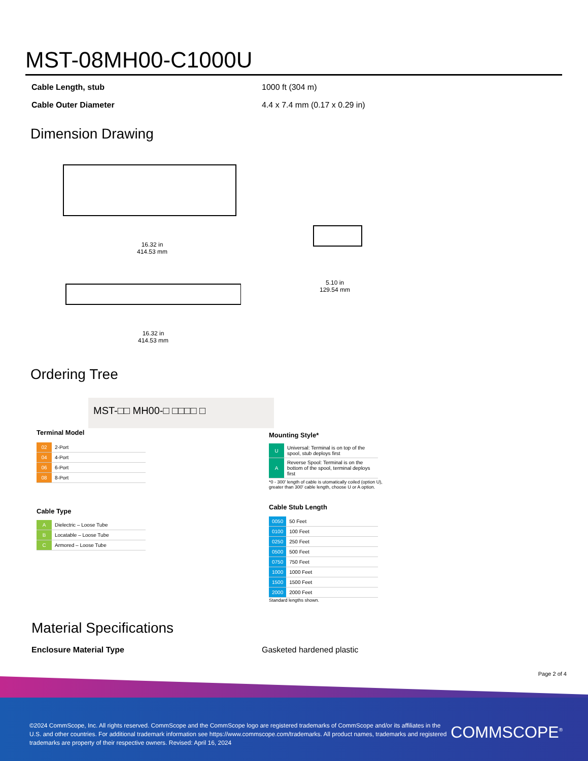MST-08MH00-C1000U
Cable Length, stub 1000 ft (304 m)
Cable Outer Diameter 4.4 x 7.4 mm (0.17 x 0.29 in)
Dimension Drawing
16.32 in
414.53 mm
5.10 in
129.54 mm
16.32 in
414.53 mm
Ordering Tree
MST-□□ MH00-□ □□□□ □
Terminal Model
| 02 | 2-Port |
| 04 | 4-Port |
| 06 | 6-Port |
| 08 | 8-Port |
Cable Type
| A | Dielectric – Loose Tube |
| B | Locatable – Loose Tube |
| C | Armored – Loose Tube |
Mounting Style*
| U | Universal: Terminal is on top of the spool, stub deploys first |
| A | Reverse Spool: Terminal is on the bottom of the spool, terminal deploys first |
*0 - 300' length of cable is utomatically coiled (option U), greater than 300' cable length, choose U or A option.
Cable Stub Length
| 0050 | 50 Feet |
| 0100 | 100 Feet |
| 0250 | 250 Feet |
| 0500 | 500 Feet |
| 0750 | 750 Feet |
| 1000 | 1000 Feet |
| 1500 | 1500 Feet |
| 2000 | 2000 Feet |
Standard lengths shown.
Material Specifications
Enclosure Material Type Gasketed hardened plastic
Page 2 of 4
©2024 CommScope, Inc. All rights reserved. CommScope and the CommScope logo are registered trademarks of CommScope and/or its affiliates in the U.S. and other countries. For additional trademark information see https://www.commscope.com/trademarks. All product names, trademarks and registered trademarks are property of their respective owners. Revised: April 16, 2024
COMMSCOPE<sup>®</sup>